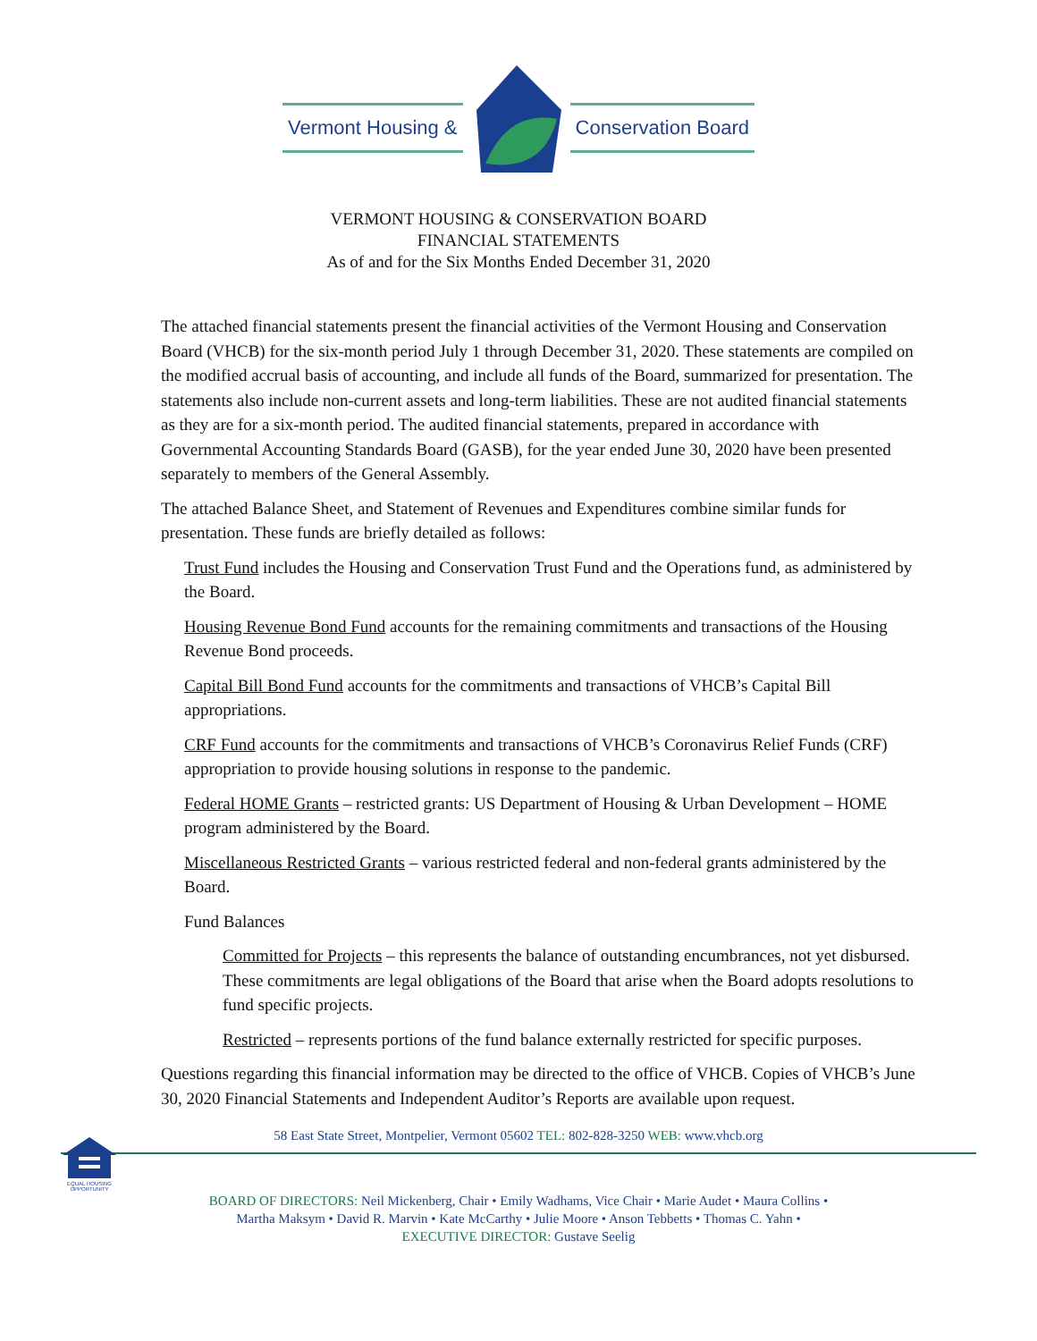Vermont Housing & Conservation Board
VERMONT HOUSING & CONSERVATION BOARD
FINANCIAL STATEMENTS
As of and for the Six Months Ended December 31, 2020
The attached financial statements present the financial activities of the Vermont Housing and Conservation Board (VHCB) for the six-month period July 1 through December 31, 2020. These statements are compiled on the modified accrual basis of accounting, and include all funds of the Board, summarized for presentation. The statements also include non-current assets and long-term liabilities. These are not audited financial statements as they are for a six-month period. The audited financial statements, prepared in accordance with Governmental Accounting Standards Board (GASB), for the year ended June 30, 2020 have been presented separately to members of the General Assembly.
The attached Balance Sheet, and Statement of Revenues and Expenditures combine similar funds for presentation. These funds are briefly detailed as follows:
Trust Fund includes the Housing and Conservation Trust Fund and the Operations fund, as administered by the Board.
Housing Revenue Bond Fund accounts for the remaining commitments and transactions of the Housing Revenue Bond proceeds.
Capital Bill Bond Fund accounts for the commitments and transactions of VHCB’s Capital Bill appropriations.
CRF Fund accounts for the commitments and transactions of VHCB’s Coronavirus Relief Funds (CRF) appropriation to provide housing solutions in response to the pandemic.
Federal HOME Grants – restricted grants: US Department of Housing & Urban Development – HOME program administered by the Board.
Miscellaneous Restricted Grants – various restricted federal and non-federal grants administered by the Board.
Fund Balances
Committed for Projects – this represents the balance of outstanding encumbrances, not yet disbursed. These commitments are legal obligations of the Board that arise when the Board adopts resolutions to fund specific projects.
Restricted – represents portions of the fund balance externally restricted for specific purposes.
Questions regarding this financial information may be directed to the office of VHCB. Copies of VHCB’s June 30, 2020 Financial Statements and Independent Auditor’s Reports are available upon request.
EQUAL HOUSING OPPORTUNITY
58 East State Street, Montpelier, Vermont 05602 TEL: 802-828-3250 WEB: www.vhcb.org
BOARD OF DIRECTORS: Neil Mickenberg, Chair • Emily Wadhams, Vice Chair • Marie Audet • Maura Collins •
Martha Maksym • David R. Marvin • Kate McCarthy • Julie Moore • Anson Tebbetts • Thomas C. Yahn •
EXECUTIVE DIRECTOR: Gustave Seelig